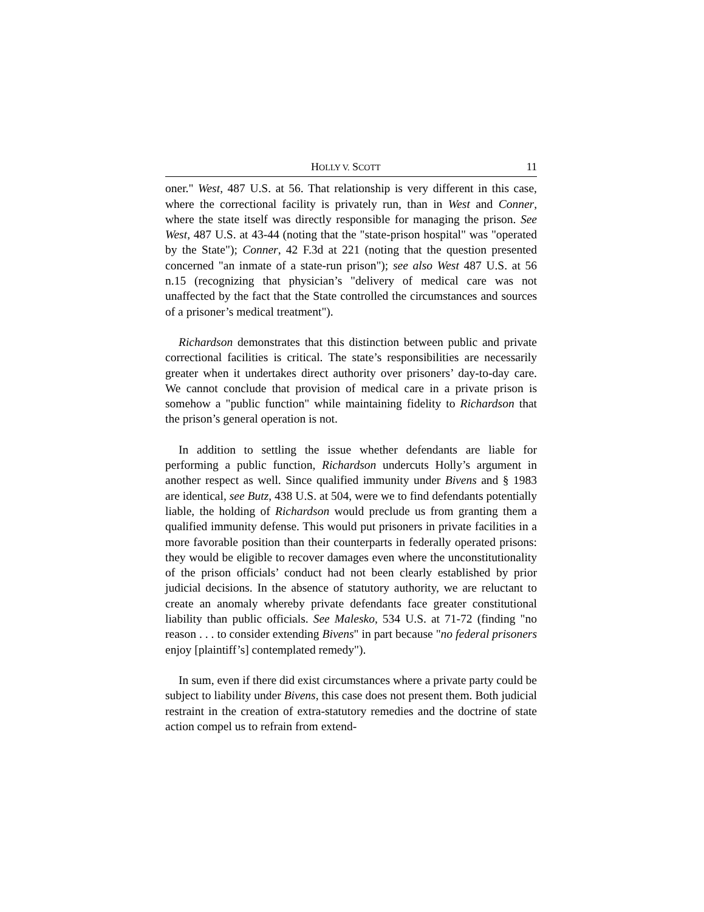HOLLY V. SCOTT 11
oner." West, 487 U.S. at 56. That relationship is very different in this case, where the correctional facility is privately run, than in West and Conner, where the state itself was directly responsible for managing the prison. See West, 487 U.S. at 43-44 (noting that the "state-prison hospital" was "operated by the State"); Conner, 42 F.3d at 221 (noting that the question presented concerned "an inmate of a state-run prison"); see also West 487 U.S. at 56 n.15 (recognizing that physician’s "delivery of medical care was not unaffected by the fact that the State controlled the circumstances and sources of a prisoner’s medical treatment").
Richardson demonstrates that this distinction between public and private correctional facilities is critical. The state’s responsibilities are necessarily greater when it undertakes direct authority over prisoners’ day-to-day care. We cannot conclude that provision of medical care in a private prison is somehow a "public function" while maintaining fidelity to Richardson that the prison’s general operation is not.
In addition to settling the issue whether defendants are liable for performing a public function, Richardson undercuts Holly’s argument in another respect as well. Since qualified immunity under Bivens and § 1983 are identical, see Butz, 438 U.S. at 504, were we to find defendants potentially liable, the holding of Richardson would preclude us from granting them a qualified immunity defense. This would put prisoners in private facilities in a more favorable position than their counterparts in federally operated prisons: they would be eligible to recover damages even where the unconstitutionality of the prison officials’ conduct had not been clearly established by prior judicial decisions. In the absence of statutory authority, we are reluctant to create an anomaly whereby private defendants face greater constitutional liability than public officials. See Malesko, 534 U.S. at 71-72 (finding "no reason . . . to consider extending Bivens" in part because "no federal prisoners enjoy [plaintiff’s] contemplated remedy").
In sum, even if there did exist circumstances where a private party could be subject to liability under Bivens, this case does not present them. Both judicial restraint in the creation of extra-statutory remedies and the doctrine of state action compel us to refrain from extend-